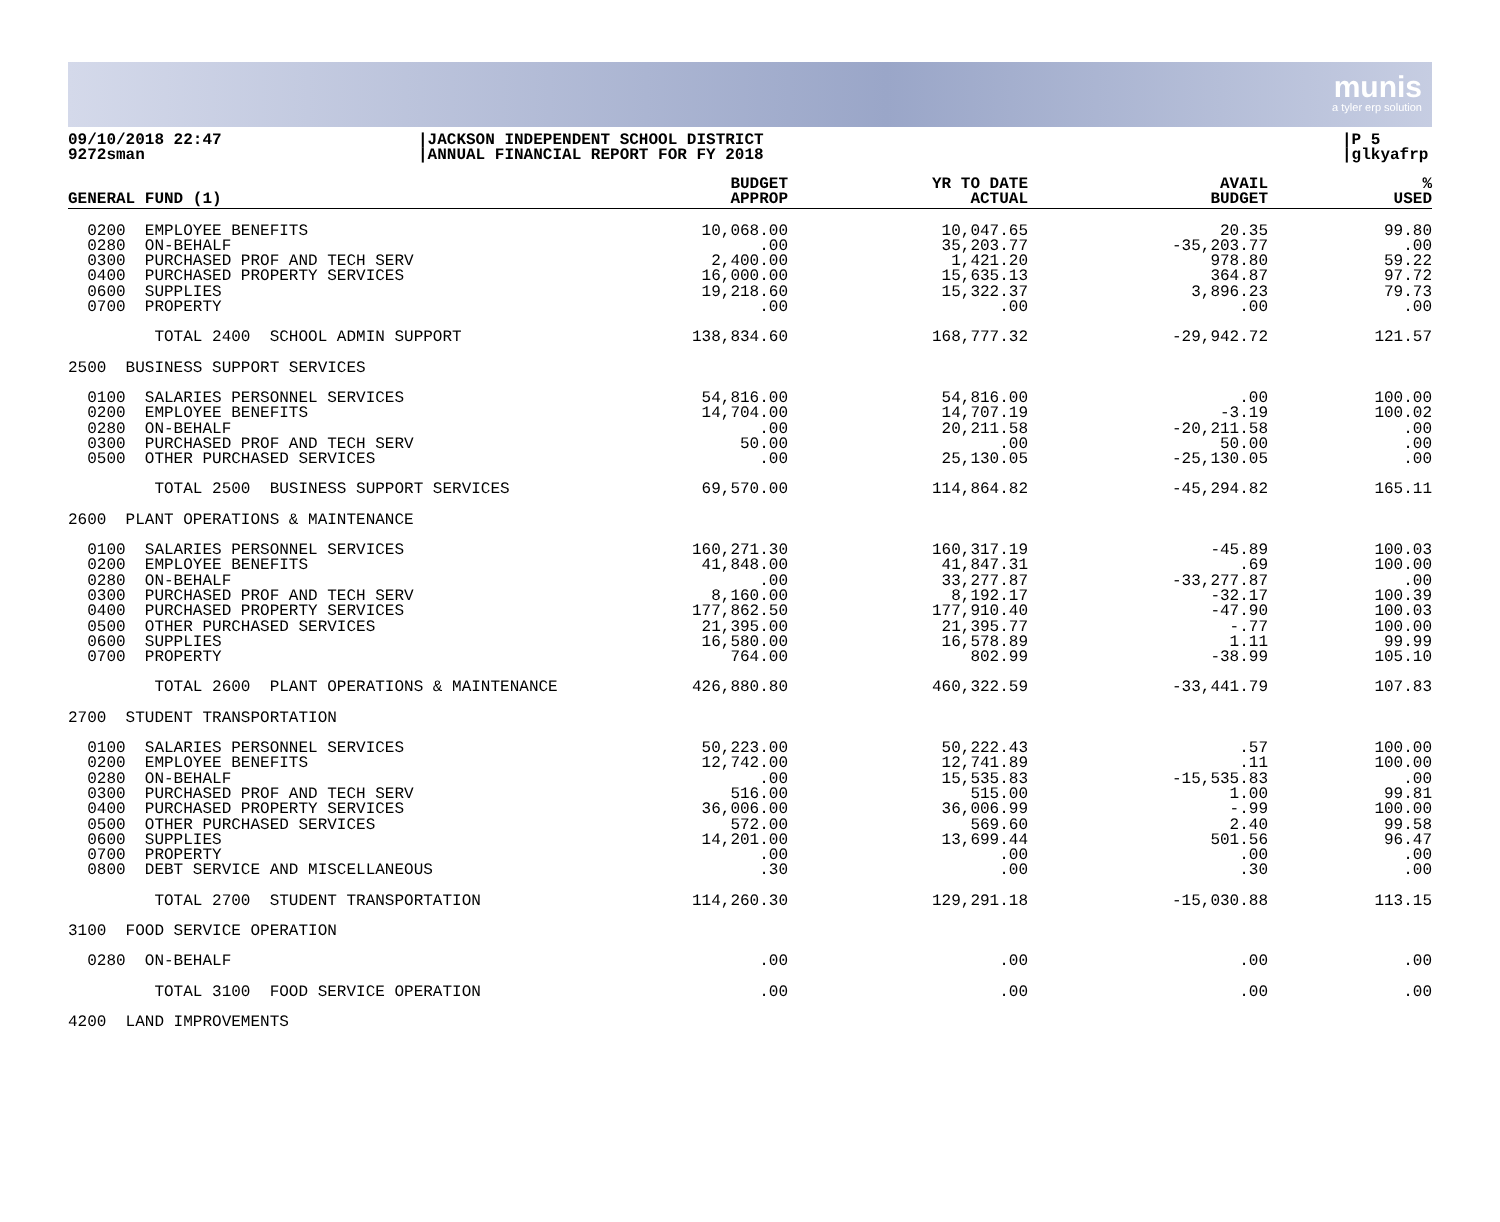munis
a tyler erp solution
09/10/2018 22:47
9272sman
|JACKSON INDEPENDENT SCHOOL DISTRICT
|ANNUAL FINANCIAL REPORT FOR FY 2018
|P 5
|glkyafrp
| GENERAL FUND (1) | BUDGET APPROP | YR TO DATE ACTUAL | AVAIL BUDGET | % USED |
| --- | --- | --- | --- | --- |
| 0200 EMPLOYEE BENEFITS 0280 ON-BEHALF 0300 PURCHASED PROF AND TECH SERV 0400 PURCHASED PROPERTY SERVICES 0600 SUPPLIES 0700 PROPERTY | 10,068.00 .00 2,400.00 16,000.00 19,218.60 .00 | 10,047.65 35,203.77 1,421.20 15,635.13 15,322.37 .00 | 20.35 -35,203.77 978.80 364.87 3,896.23 .00 | 99.80 .00 59.22 97.72 79.73 .00 |
| TOTAL 2400 SCHOOL ADMIN SUPPORT | 138,834.60 | 168,777.32 | -29,942.72 | 121.57 |
| 2500 BUSINESS SUPPORT SERVICES | | | | |
| 0100 SALARIES PERSONNEL SERVICES 0200 EMPLOYEE BENEFITS 0280 ON-BEHALF 0300 PURCHASED PROF AND TECH SERV 0500 OTHER PURCHASED SERVICES | 54,816.00 14,704.00 .00 50.00 .00 | 54,816.00 14,707.19 20,211.58 .00 25,130.05 | .00 -3.19 -20,211.58 50.00 -25,130.05 | 100.00 100.02 .00 .00 .00 |
| TOTAL 2500 BUSINESS SUPPORT SERVICES | 69,570.00 | 114,864.82 | -45,294.82 | 165.11 |
| 2600 PLANT OPERATIONS & MAINTENANCE | | | | |
| 0100 SALARIES PERSONNEL SERVICES 0200 EMPLOYEE BENEFITS 0280 ON-BEHALF 0300 PURCHASED PROF AND TECH SERV 0400 PURCHASED PROPERTY SERVICES 0500 OTHER PURCHASED SERVICES 0600 SUPPLIES 0700 PROPERTY | 160,271.30 41,848.00 .00 8,160.00 177,862.50 21,395.00 16,580.00 764.00 | 160,317.19 41,847.31 33,277.87 8,192.17 177,910.40 21,395.77 16,578.89 802.99 | -45.89 .69 -33,277.87 -32.17 -47.90 -.77 1.11 -38.99 | 100.03 100.00 .00 100.39 100.03 100.00 99.99 105.10 |
| TOTAL 2600 PLANT OPERATIONS & MAINTENANCE | 426,880.80 | 460,322.59 | -33,441.79 | 107.83 |
| 2700 STUDENT TRANSPORTATION | | | | |
| 0100 SALARIES PERSONNEL SERVICES 0200 EMPLOYEE BENEFITS 0280 ON-BEHALF 0300 PURCHASED PROF AND TECH SERV 0400 PURCHASED PROPERTY SERVICES 0500 OTHER PURCHASED SERVICES 0600 SUPPLIES 0700 PROPERTY 0800 DEBT SERVICE AND MISCELLANEOUS | 50,223.00 12,742.00 .00 516.00 36,006.00 572.00 14,201.00 .00 .30 | 50,222.43 12,741.89 15,535.83 515.00 36,006.99 569.60 13,699.44 .00 .00 | .57 .11 -15,535.83 1.00 -.99 2.40 501.56 .00 .30 | 100.00 100.00 .00 99.81 100.00 99.58 96.47 .00 .00 |
| TOTAL 2700 STUDENT TRANSPORTATION | 114,260.30 | 129,291.18 | -15,030.88 | 113.15 |
| 3100 FOOD SERVICE OPERATION | | | | |
| 0280 ON-BEHALF | .00 | .00 | .00 | .00 |
| TOTAL 3100 FOOD SERVICE OPERATION | .00 | .00 | .00 | .00 |
| 4200 LAND IMPROVEMENTS | | | | |